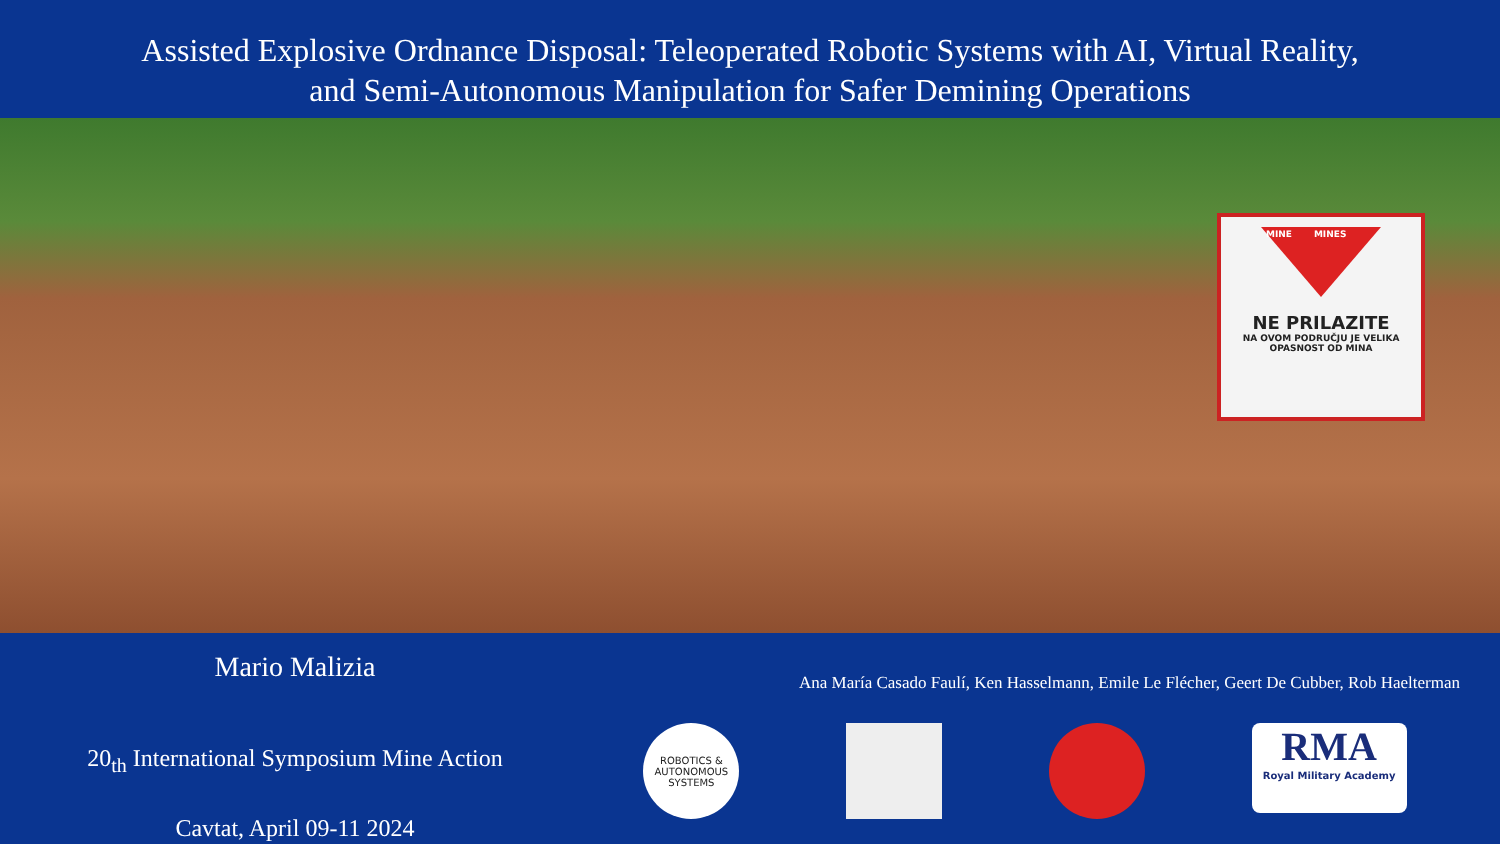Assisted Explosive Ordnance Disposal: Teleoperated Robotic Systems with AI, Virtual Reality,
and Semi-Autonomous Manipulation for Safer Demining Operations
MINE MINES
NE PRILAZITE
NA OVOM PODRUČJU JE VELIKA
OPASNOST OD MINA
Mario Malizia
20<sub>th</sub> International Symposium Mine Action
Cavtat, April 09-11 2024
Ana María Casado Faulí, Ken Hasselmann, Emile Le Flécher, Geert De Cubber, Rob Haelterman
ROBOTICS &
AUTONOMOUS SYSTEMS
RMA
Royal Military Academy